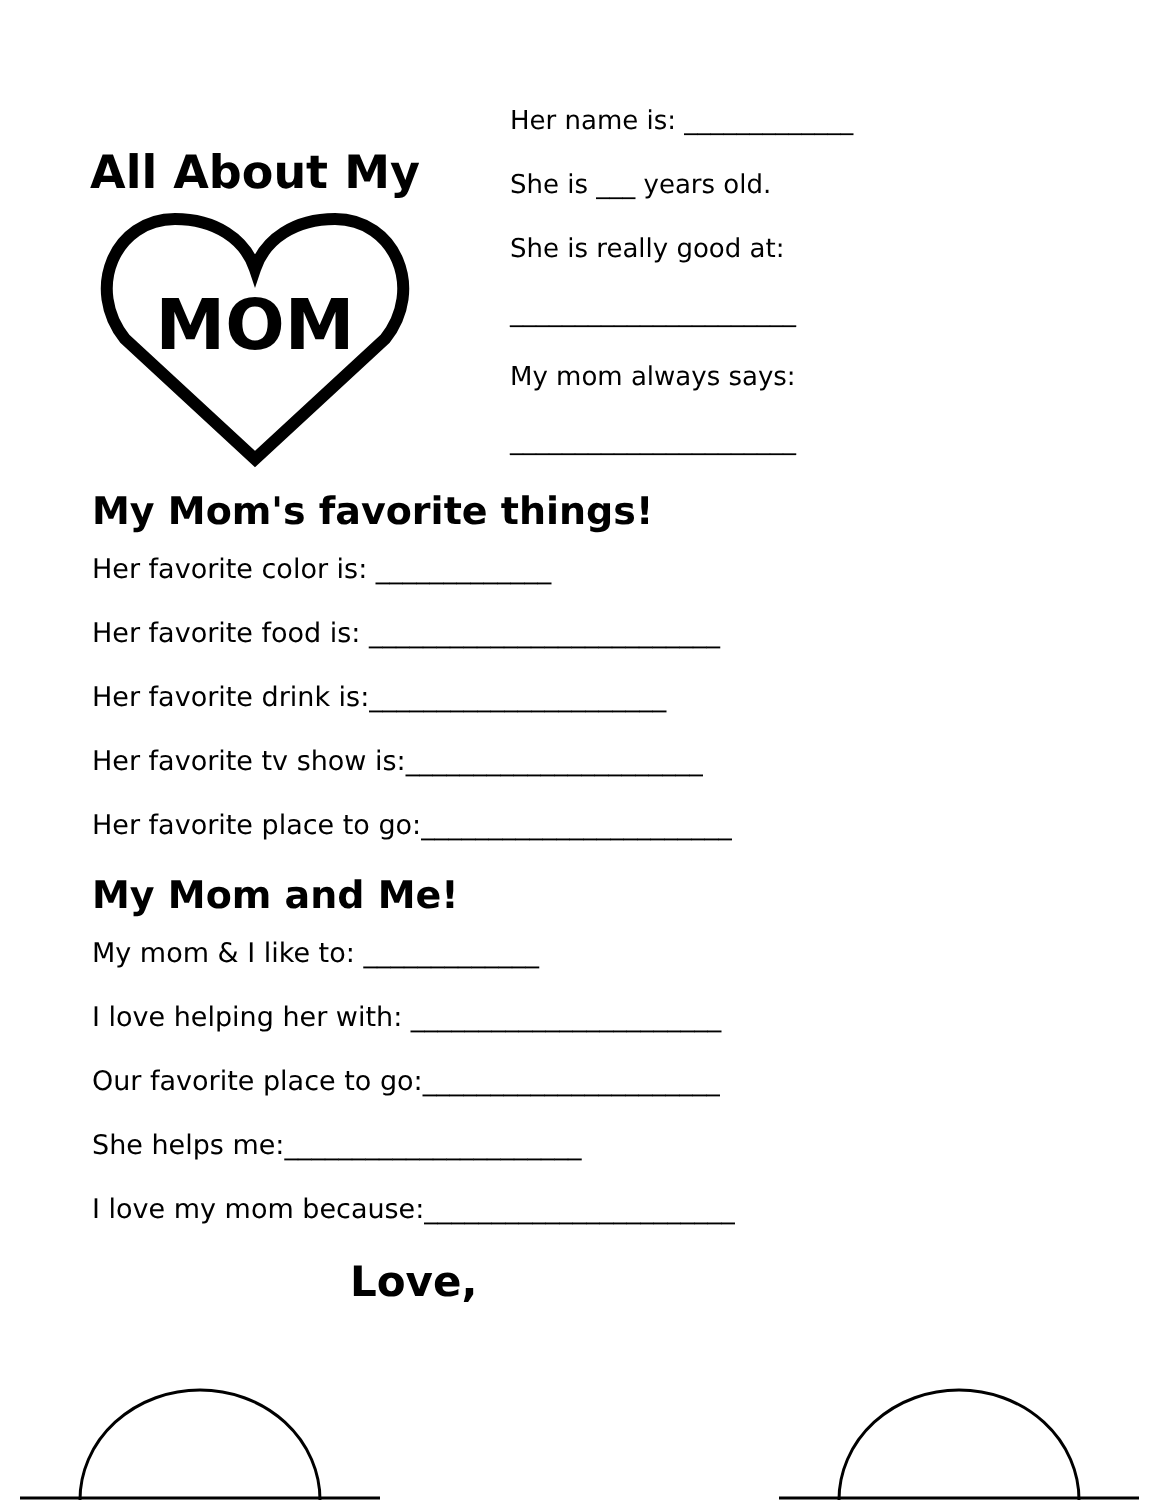All About My
MOM
Her name is: _____________
She is ___ years old.
She is really good at:
______________________
My mom always says:
______________________
My Mom's favorite things!
Her favorite color is: _____________
Her favorite food is: __________________________
Her favorite drink is:______________________
Her favorite tv show is:______________________
Her favorite place to go:_______________________
My Mom and Me!
My mom & I like to: _____________
I love helping her with: _______________________
Our favorite place to go:______________________
She helps me:______________________
I love my mom because:_______________________
Love,